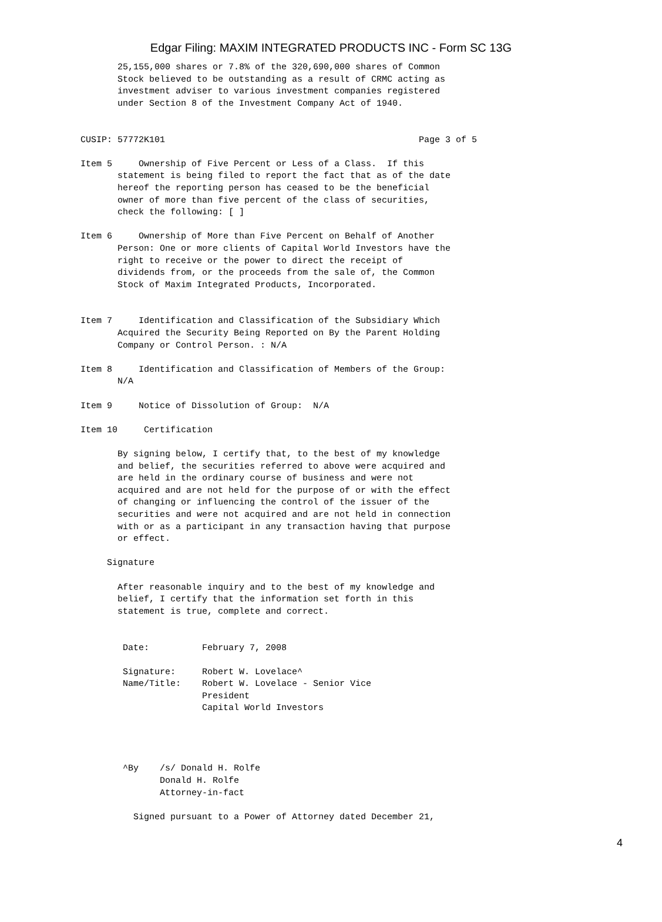Edgar Filing: MAXIM INTEGRATED PRODUCTS INC - Form SC 13G
       25,155,000 shares or 7.8% of the 320,690,000 shares of Common
       Stock believed to be outstanding as a result of CRMC acting as
       investment adviser to various investment companies registered
       under Section 8 of the Investment Company Act of 1940.


CUSIP: 57772K101                                                Page 3 of 5

Item 5     Ownership of Five Percent or Less of a Class.  If this
       statement is being filed to report the fact that as of the date
       hereof the reporting person has ceased to be the beneficial
       owner of more than five percent of the class of securities,
       check the following: [ ]

Item 6     Ownership of More than Five Percent on Behalf of Another
       Person: One or more clients of Capital World Investors have the
       right to receive or the power to direct the receipt of
       dividends from, or the proceeds from the sale of, the Common
       Stock of Maxim Integrated Products, Incorporated.


Item 7     Identification and Classification of the Subsidiary Which
       Acquired the Security Being Reported on By the Parent Holding
       Company or Control Person. : N/A

Item 8     Identification and Classification of Members of the Group:
       N/A

Item 9     Notice of Dissolution of Group:  N/A

Item 10     Certification

       By signing below, I certify that, to the best of my knowledge
       and belief, the securities referred to above were acquired and
       are held in the ordinary course of business and were not
       acquired and are not held for the purpose of or with the effect
       of changing or influencing the control of the issuer of the
       securities and were not acquired and are not held in connection
       with or as a participant in any transaction having that purpose
       or effect.

     Signature

       After reasonable inquiry and to the best of my knowledge and
       belief, I certify that the information set forth in this
       statement is true, complete and correct.


        Date:          February 7, 2008

        Signature:     Robert W. Lovelace^
        Name/Title:    Robert W. Lovelace - Senior Vice
                       President
                       Capital World Investors




        ^By    /s/ Donald H. Rolfe
               Donald H. Rolfe
               Attorney-in-fact

          Signed pursuant to a Power of Attorney dated December 21,
4